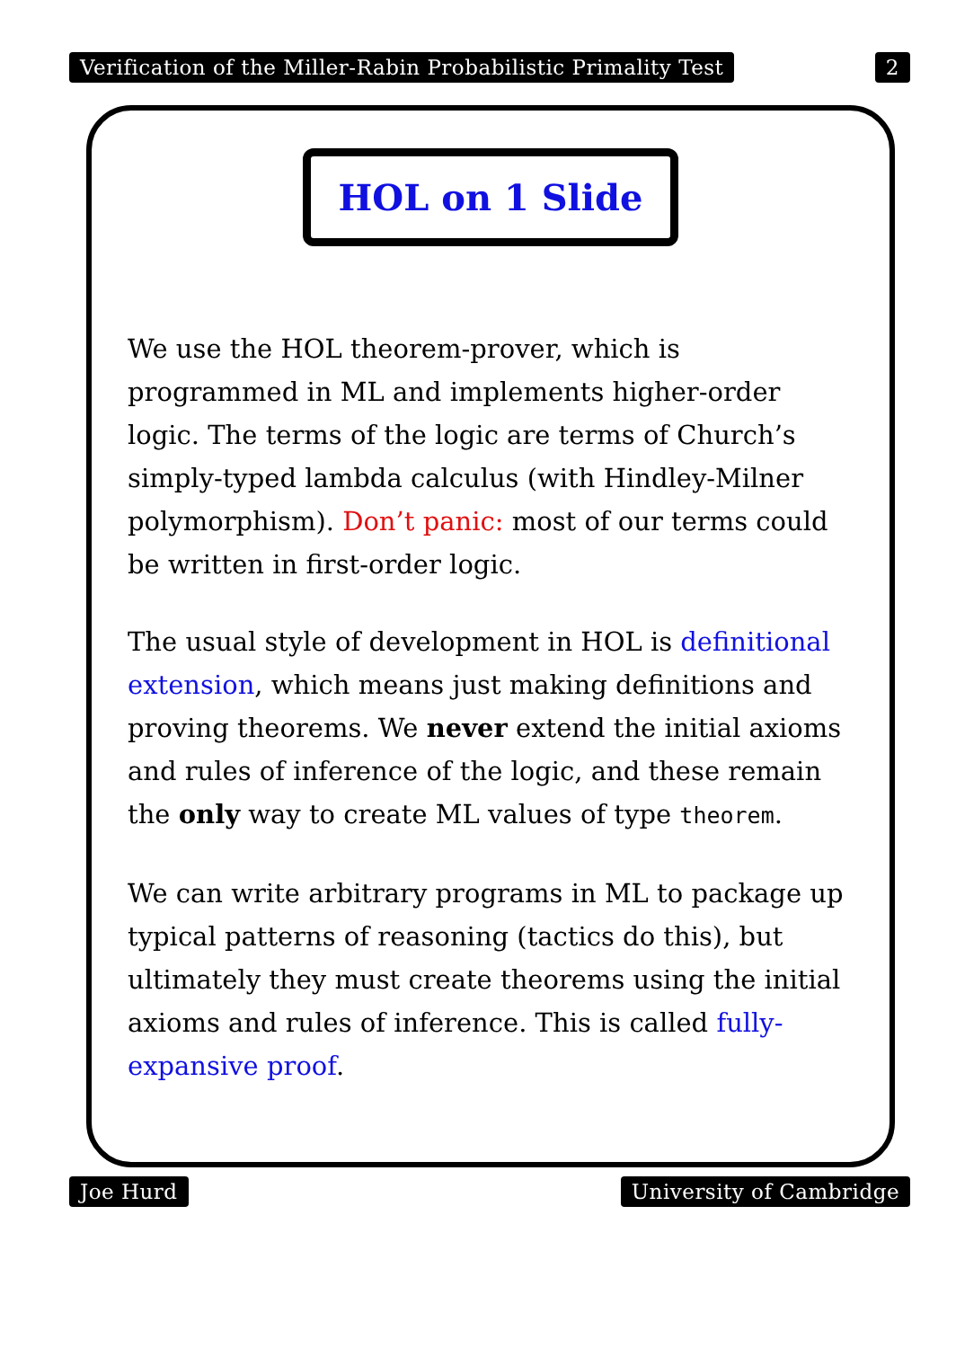Verification of the Miller-Rabin Probabilistic Primality Test 2
HOL on 1 Slide
We use the HOL theorem-prover, which is programmed in ML and implements higher-order logic. The terms of the logic are terms of Church’s simply-typed lambda calculus (with Hindley-Milner polymorphism). Don’t panic: most of our terms could be written in first-order logic.
The usual style of development in HOL is definitional extension, which means just making definitions and proving theorems. We never extend the initial axioms and rules of inference of the logic, and these remain the only way to create ML values of type theorem.
We can write arbitrary programs in ML to package up typical patterns of reasoning (tactics do this), but ultimately they must create theorems using the initial axioms and rules of inference. This is called fully-expansive proof.
Joe Hurd University of Cambridge